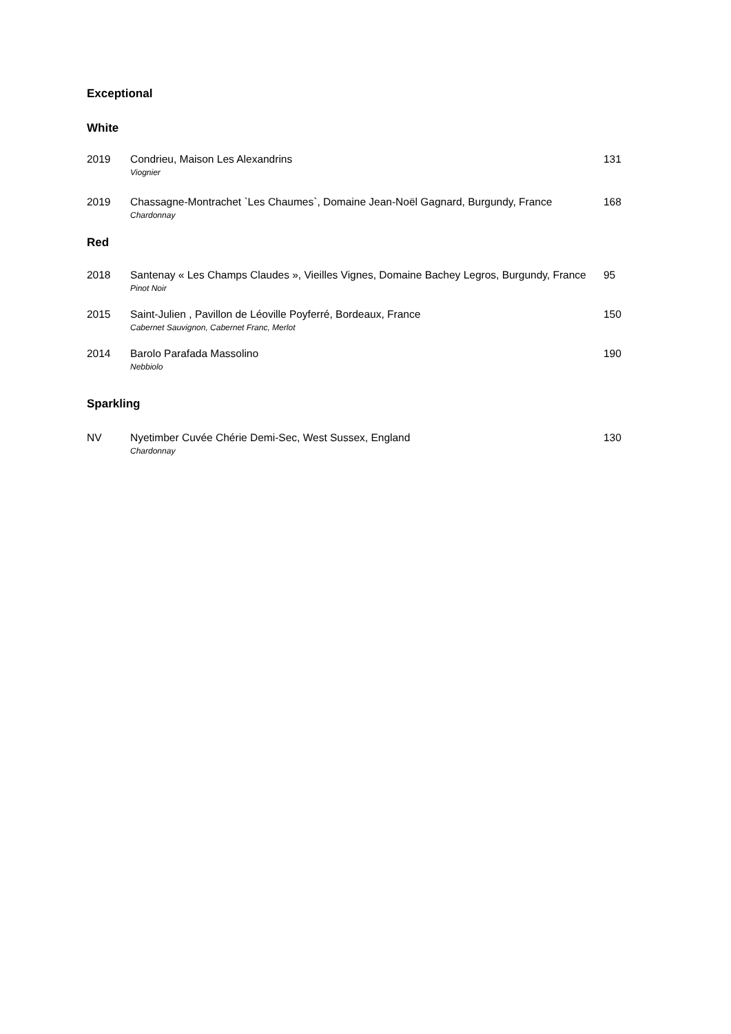Exceptional
White
| 2019 | Condrieu, Maison Les Alexandrins Viognier | 131 |
| 2019 | Chassagne-Montrachet `Les Chaumes`, Domaine Jean-Noël Gagnard, Burgundy, France Chardonnay | 168 |
Red
| 2018 | Santenay « Les Champs Claudes », Vieilles Vignes, Domaine Bachey Legros, Burgundy, France Pinot Noir | 95 |
| 2015 | Saint-Julien , Pavillon de Léoville Poyferré, Bordeaux, France Cabernet Sauvignon, Cabernet Franc, Merlot | 150 |
| 2014 | Barolo Parafada Massolino Nebbiolo | 190 |
Sparkling
| NV | Nyetimber Cuvée Chérie Demi-Sec, West Sussex, England Chardonnay | 130 |